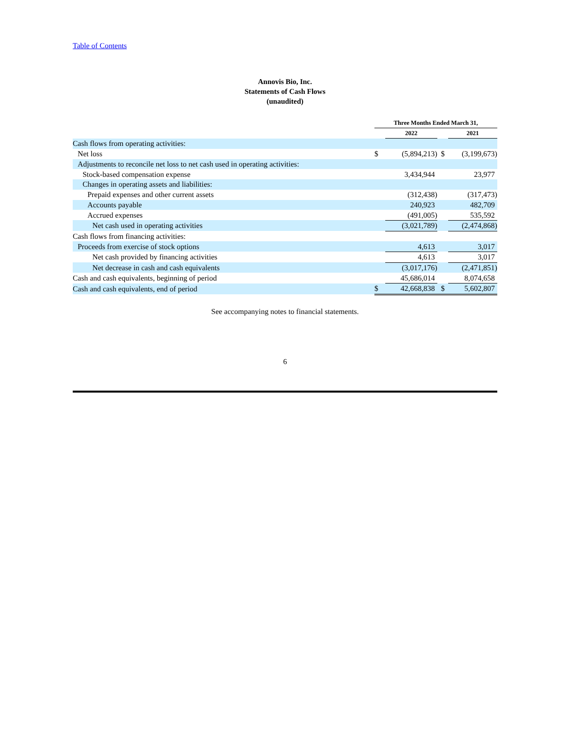Table of Contents
Annovis Bio, Inc.
Statements of Cash Flows
(unaudited)
| | Three Months Ended March 31, | | | |
| | | 2022 | | 2021 |
| Cash flows from operating activities: | | | | |
| Net loss | $ | (5,894,213) | $ | (3,199,673) |
| Adjustments to reconcile net loss to net cash used in operating activities: | | | | |
| Stock-based compensation expense | | 3,434,944 | | 23,977 |
| Changes in operating assets and liabilities: | | | | |
| Prepaid expenses and other current assets | | (312,438) | | (317,473) |
| Accounts payable | | 240,923 | | 482,709 |
| Accrued expenses | | (491,005) | | 535,592 |
| Net cash used in operating activities | | (3,021,789) | | (2,474,868) |
| Cash flows from financing activities: | | | | |
| Proceeds from exercise of stock options | | 4,613 | | 3,017 |
| Net cash provided by financing activities | | 4,613 | | 3,017 |
| Net decrease in cash and cash equivalents | | (3,017,176) | | (2,471,851) |
| Cash and cash equivalents, beginning of period | | 45,686,014 | | 8,074,658 |
| Cash and cash equivalents, end of period | $ | 42,668,838 | $ | 5,602,807 |
See accompanying notes to financial statements.
6